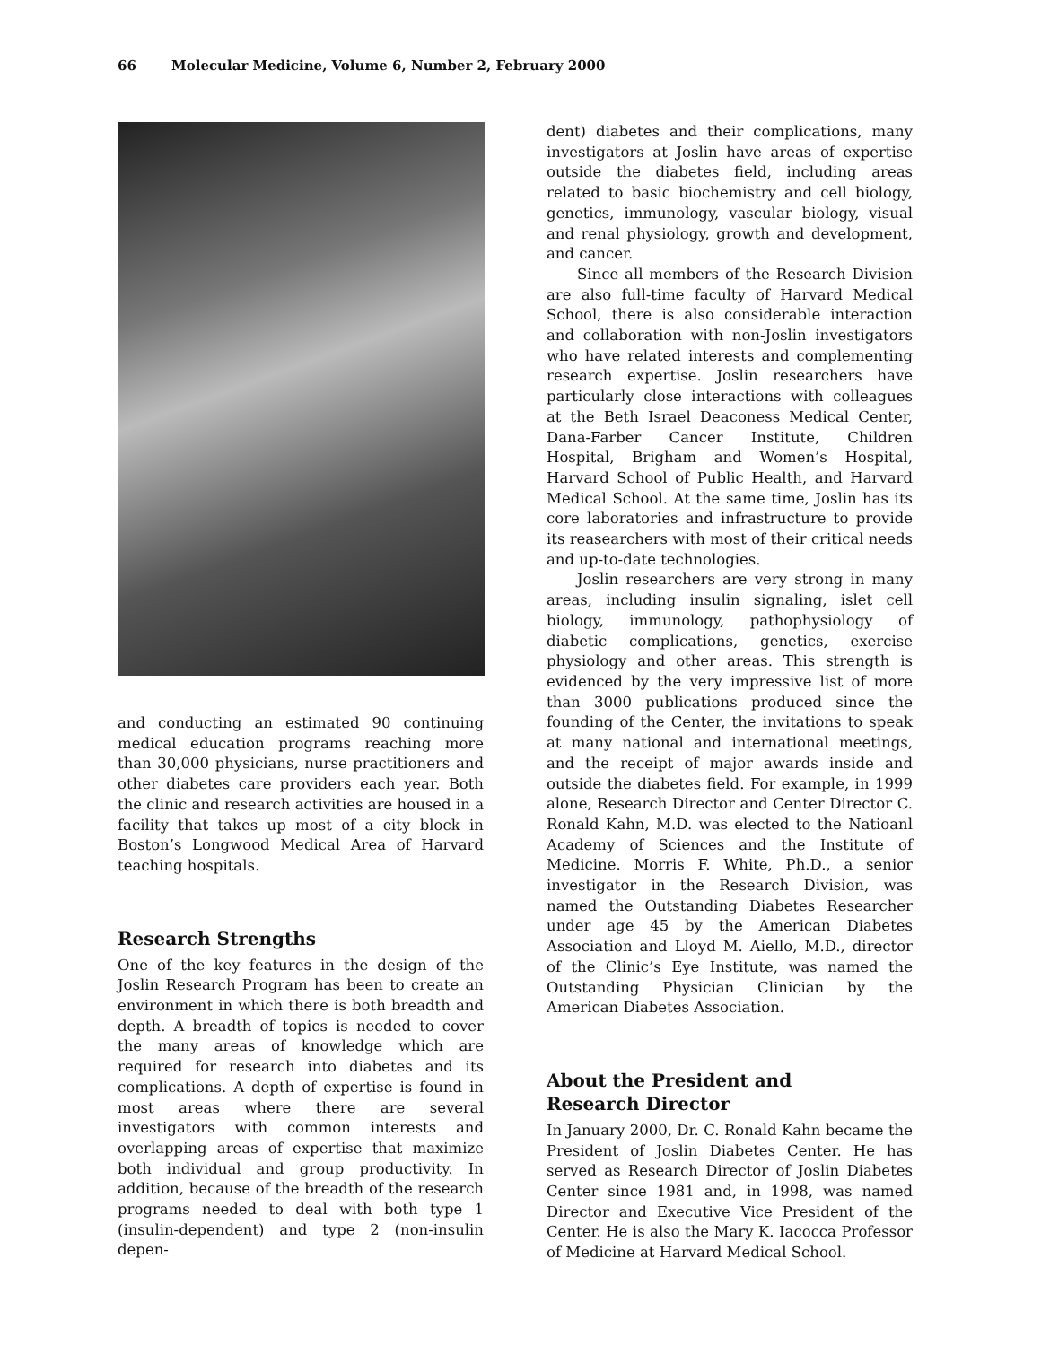66 Molecular Medicine, Volume 6, Number 2, February 2000
and conducting an estimated 90 continuing medical education programs reaching more than 30,000 physicians, nurse practitioners and other diabetes care providers each year. Both the clinic and research activities are housed in a facility that takes up most of a city block in Boston’s Longwood Medical Area of Harvard teaching hospitals.
Research Strengths
One of the key features in the design of the Joslin Research Program has been to create an environment in which there is both breadth and depth. A breadth of topics is needed to cover the many areas of knowledge which are required for research into diabetes and its complications. A depth of expertise is found in most areas where there are several investigators with common interests and overlapping areas of expertise that maximize both individual and group productivity. In addition, because of the breadth of the research programs needed to deal with both type 1 (insulin-dependent) and type 2 (non-insulin depen-
dent) diabetes and their complications, many investigators at Joslin have areas of expertise outside the diabetes field, including areas related to basic biochemistry and cell biology, genetics, immunology, vascular biology, visual and renal physiology, growth and development, and cancer.
Since all members of the Research Division are also full-time faculty of Harvard Medical School, there is also considerable interaction and collaboration with non-Joslin investigators who have related interests and complementing research expertise. Joslin researchers have particularly close interactions with colleagues at the Beth Israel Deaconess Medical Center, Dana-Farber Cancer Institute, Children Hospital, Brigham and Women’s Hospital, Harvard School of Public Health, and Harvard Medical School. At the same time, Joslin has its core laboratories and infrastructure to provide its reasearchers with most of their critical needs and up-to-date technologies.
Joslin researchers are very strong in many areas, including insulin signaling, islet cell biology, immunology, pathophysiology of diabetic complications, genetics, exercise physiology and other areas. This strength is evidenced by the very impressive list of more than 3000 publications produced since the founding of the Center, the invitations to speak at many national and international meetings, and the receipt of major awards inside and outside the diabetes field. For example, in 1999 alone, Research Director and Center Director C. Ronald Kahn, M.D. was elected to the Natioanl Academy of Sciences and the Institute of Medicine. Morris F. White, Ph.D., a senior investigator in the Research Division, was named the Outstanding Diabetes Researcher under age 45 by the American Diabetes Association and Lloyd M. Aiello, M.D., director of the Clinic’s Eye Institute, was named the Outstanding Physician Clinician by the American Diabetes Association.
About the President and
Research Director
In January 2000, Dr. C. Ronald Kahn became the President of Joslin Diabetes Center. He has served as Research Director of Joslin Diabetes Center since 1981 and, in 1998, was named Director and Executive Vice President of the Center. He is also the Mary K. Iacocca Professor of Medicine at Harvard Medical School.